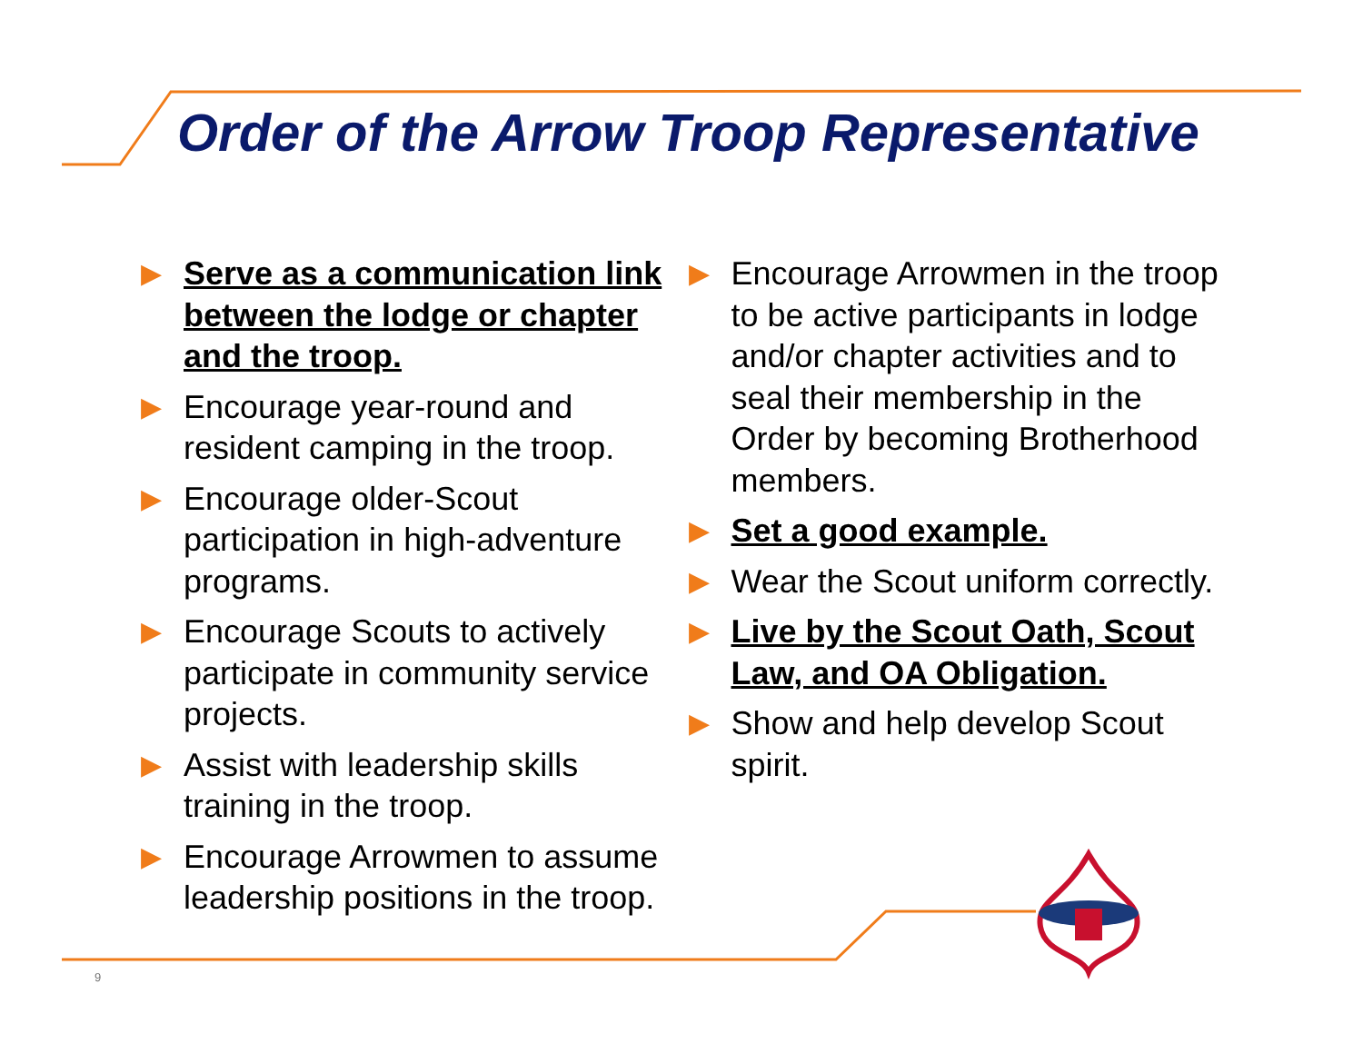Order of the Arrow Troop Representative
▶ Serve as a communication link between the lodge or chapter and the troop.
▶ Encourage year-round and resident camping in the troop.
▶ Encourage older-Scout participation in high-adventure programs.
▶ Encourage Scouts to actively participate in community service projects.
▶ Assist with leadership skills training in the troop.
▶ Encourage Arrowmen to assume leadership positions in the troop.
▶ Encourage Arrowmen in the troop to be active participants in lodge and/or chapter activities and to seal their membership in the Order by becoming Brotherhood members.
▶ Set a good example.
▶ Wear the Scout uniform correctly.
▶ Live by the Scout Oath, Scout Law, and OA Obligation.
▶ Show and help develop Scout spirit.
9